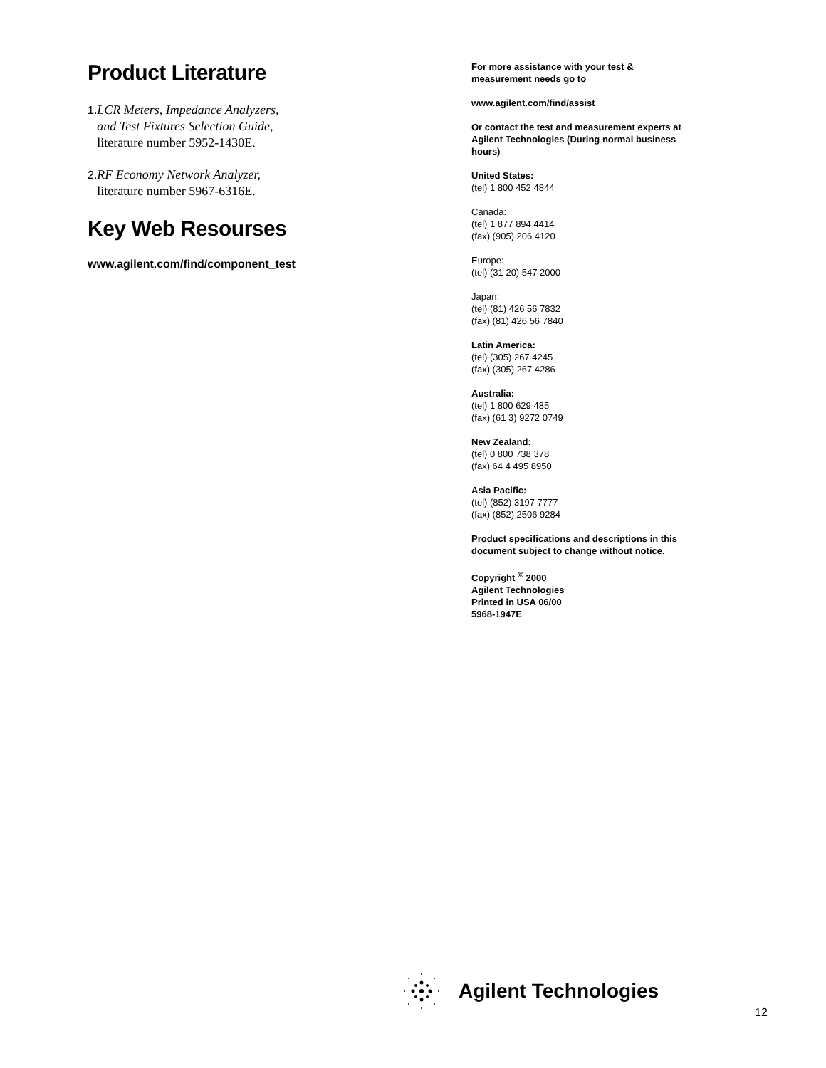Product Literature
1. LCR Meters, Impedance Analyzers, and Test Fixtures Selection Guide, literature number 5952-1430E.
2. RF Economy Network Analyzer, literature number 5967-6316E.
Key Web Resourses
www.agilent.com/find/component_test
For more assistance with your test & measurement needs go to
www.agilent.com/find/assist
Or contact the test and measurement experts at Agilent Technologies (During normal business hours)
United States:
(tel) 1 800 452 4844
Canada:
(tel) 1 877 894 4414
(fax) (905) 206 4120
Europe:
(tel) (31 20) 547 2000
Japan:
(tel) (81) 426 56 7832
(fax) (81) 426 56 7840
Latin America:
(tel) (305) 267 4245
(fax) (305) 267 4286
Australia:
(tel) 1 800 629 485
(fax) (61 3) 9272 0749
New Zealand:
(tel) 0 800 738 378
(fax) 64 4 495 8950
Asia Pacific:
(tel) (852) 3197 7777
(fax) (852) 2506 9284
Product specifications and descriptions in this document subject to change without notice.
Copyright <sup>©</sup> 2000
Agilent Technologies
Printed in USA 06/00
5968-1947E
Agilent Technologies
12